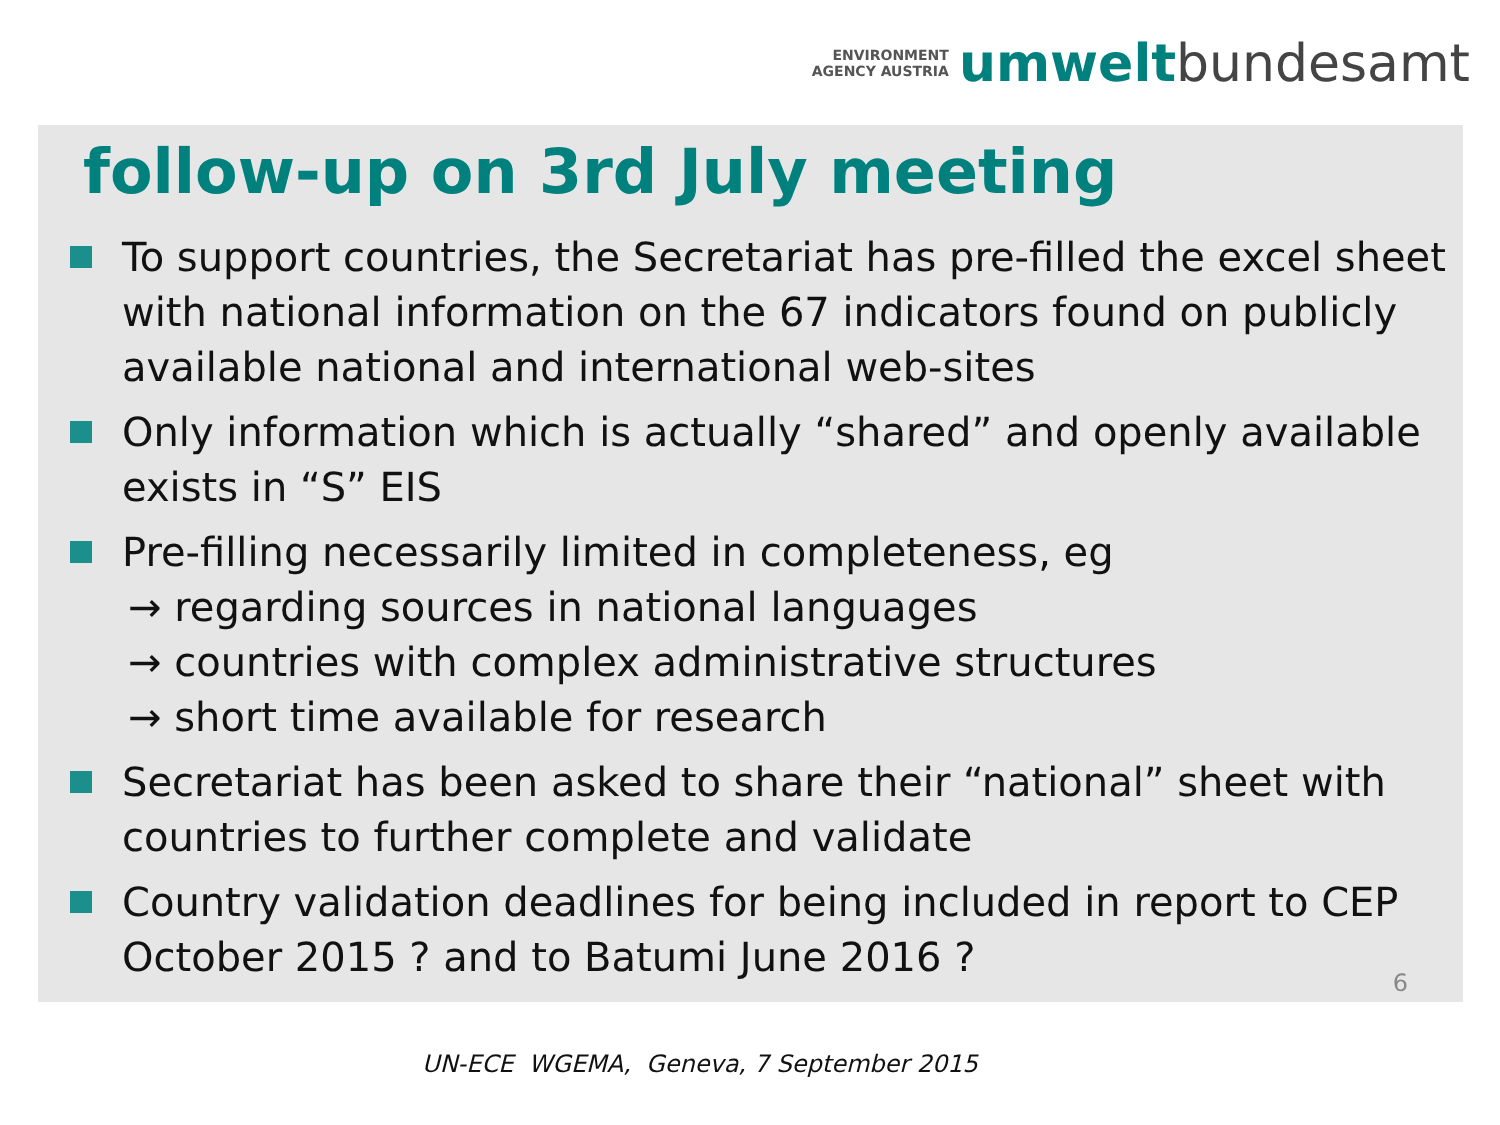ENVIRONMENT
AGENCY AUSTRIA
umwelt bundesamt
follow-up on 3rd July meeting
To support countries, the Secretariat has pre-filled the excel sheet with national information on the 67 indicators found on publicly available national and international web-sites
Only information which is actually “shared” and openly available exists in “S” EIS
Pre-filling necessarily limited in completeness, eg
→ regarding sources in national languages
→ countries with complex administrative structures
→ short time available for research
Secretariat has been asked to share their “national” sheet with countries to further complete and validate
Country validation deadlines for being included in report to CEP October 2015 ? and to Batumi June 2016 ?
6
UN-ECE WGEMA, Geneva, 7 September 2015